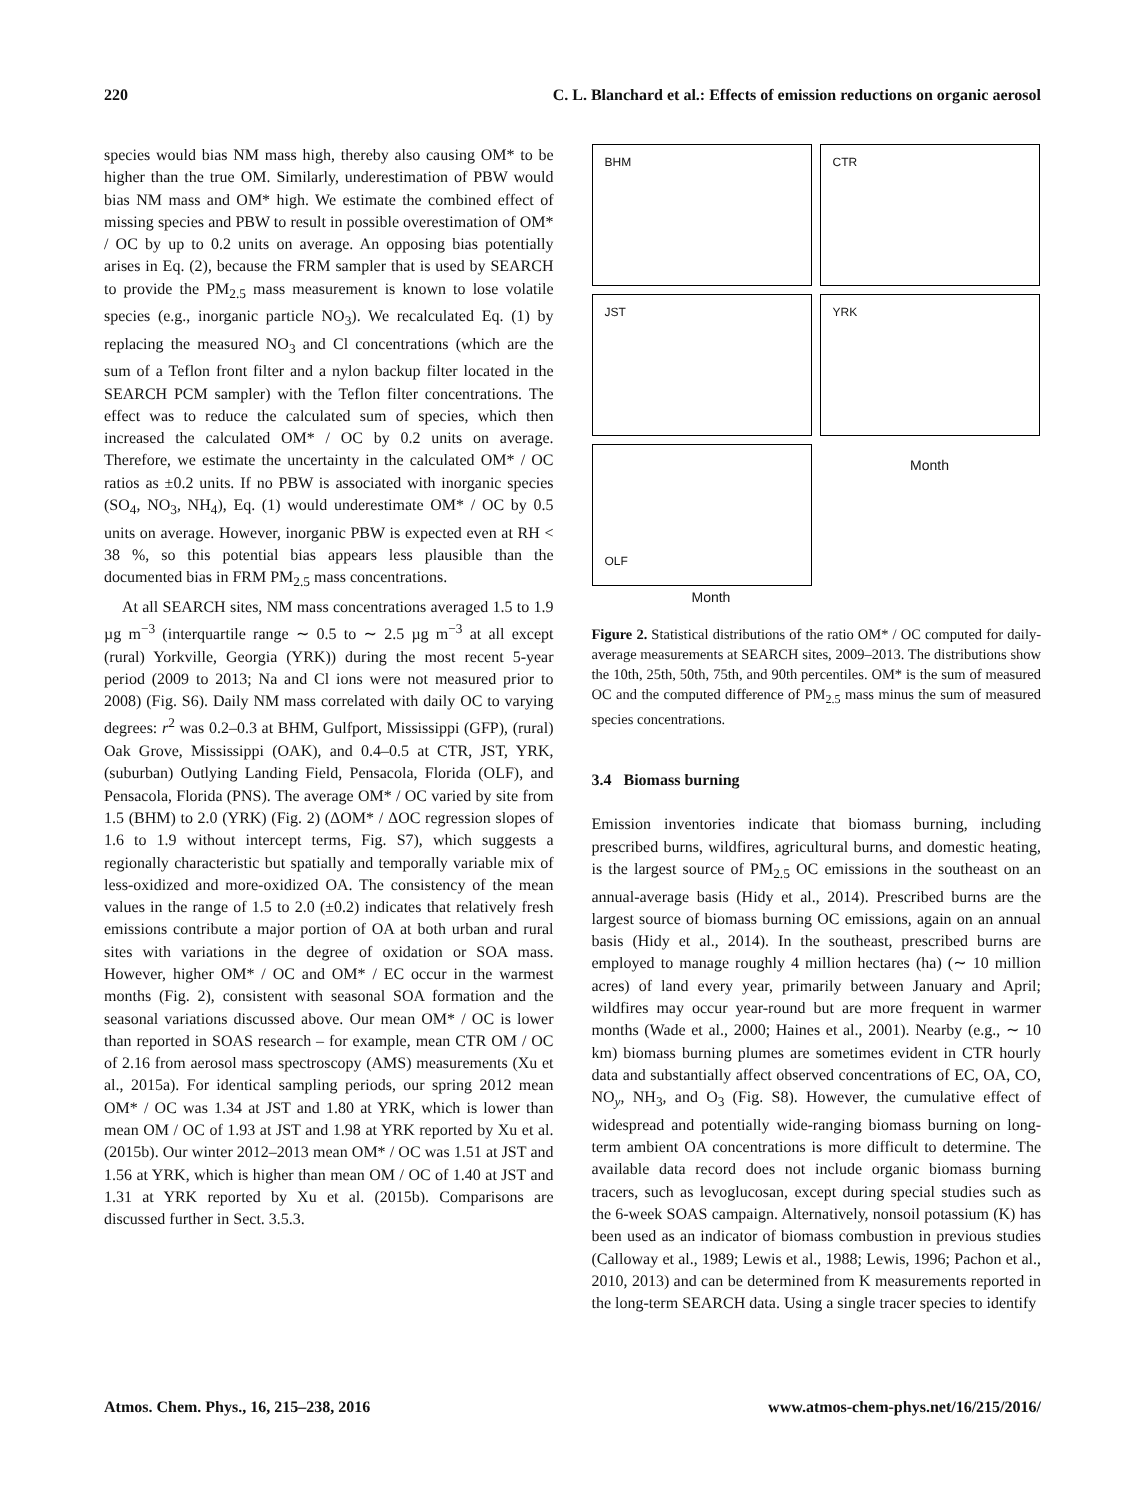220 C. L. Blanchard et al.: Effects of emission reductions on organic aerosol
species would bias NM mass high, thereby also causing OM* to be higher than the true OM. Similarly, underestimation of PBW would bias NM mass and OM* high. We estimate the combined effect of missing species and PBW to result in possible overestimation of OM* / OC by up to 0.2 units on average. An opposing bias potentially arises in Eq. (2), because the FRM sampler that is used by SEARCH to provide the PM<sub>2.5</sub> mass measurement is known to lose volatile species (e.g., inorganic particle NO<sub>3</sub>). We recalculated Eq. (1) by replacing the measured NO<sub>3</sub> and Cl concentrations (which are the sum of a Teflon front filter and a nylon backup filter located in the SEARCH PCM sampler) with the Teflon filter concentrations. The effect was to reduce the calculated sum of species, which then increased the calculated OM* / OC by 0.2 units on average. Therefore, we estimate the uncertainty in the calculated OM* / OC ratios as ±0.2 units. If no PBW is associated with inorganic species (SO<sub>4</sub>, NO<sub>3</sub>, NH<sub>4</sub>), Eq. (1) would underestimate OM* / OC by 0.5 units on average. However, inorganic PBW is expected even at RH < 38 %, so this potential bias appears less plausible than the documented bias in FRM PM<sub>2.5</sub> mass concentrations.
At all SEARCH sites, NM mass concentrations averaged 1.5 to 1.9 µg m<sup>−3</sup> (interquartile range ∼ 0.5 to ∼ 2.5 µg m<sup>−3</sup> at all except (rural) Yorkville, Georgia (YRK)) during the most recent 5-year period (2009 to 2013; Na and Cl ions were not measured prior to 2008) (Fig. S6). Daily NM mass correlated with daily OC to varying degrees: r<sup>2</sup> was 0.2–0.3 at BHM, Gulfport, Mississippi (GFP), (rural) Oak Grove, Mississippi (OAK), and 0.4–0.5 at CTR, JST, YRK, (suburban) Outlying Landing Field, Pensacola, Florida (OLF), and Pensacola, Florida (PNS). The average OM* / OC varied by site from 1.5 (BHM) to 2.0 (YRK) (Fig. 2) (ΔOM* / ΔOC regression slopes of 1.6 to 1.9 without intercept terms, Fig. S7), which suggests a regionally characteristic but spatially and temporally variable mix of less-oxidized and more-oxidized OA. The consistency of the mean values in the range of 1.5 to 2.0 (±0.2) indicates that relatively fresh emissions contribute a major portion of OA at both urban and rural sites with variations in the degree of oxidation or SOA mass. However, higher OM* / OC and OM* / EC occur in the warmest months (Fig. 2), consistent with seasonal SOA formation and the seasonal variations discussed above. Our mean OM* / OC is lower than reported in SOAS research – for example, mean CTR OM / OC of 2.16 from aerosol mass spectroscopy (AMS) measurements (Xu et al., 2015a). For identical sampling periods, our spring 2012 mean OM* / OC was 1.34 at JST and 1.80 at YRK, which is lower than mean OM / OC of 1.93 at JST and 1.98 at YRK reported by Xu et al. (2015b). Our winter 2012–2013 mean OM* / OC was 1.51 at JST and 1.56 at YRK, which is higher than mean OM / OC of 1.40 at JST and 1.31 at YRK reported by Xu et al. (2015b). Comparisons are discussed further in Sect. 3.5.3.
BHM
CTR
JST
YRK
OLF
Month
Month
Figure 2. Statistical distributions of the ratio OM* / OC computed for daily-average measurements at SEARCH sites, 2009–2013. The distributions show the 10th, 25th, 50th, 75th, and 90th percentiles. OM* is the sum of measured OC and the computed difference of PM<sub>2.5</sub> mass minus the sum of measured species concentrations.
3.4 Biomass burning
Emission inventories indicate that biomass burning, including prescribed burns, wildfires, agricultural burns, and domestic heating, is the largest source of PM<sub>2.5</sub> OC emissions in the southeast on an annual-average basis (Hidy et al., 2014). Prescribed burns are the largest source of biomass burning OC emissions, again on an annual basis (Hidy et al., 2014). In the southeast, prescribed burns are employed to manage roughly 4 million hectares (ha) (∼ 10 million acres) of land every year, primarily between January and April; wildfires may occur year-round but are more frequent in warmer months (Wade et al., 2000; Haines et al., 2001). Nearby (e.g., ∼ 10 km) biomass burning plumes are sometimes evident in CTR hourly data and substantially affect observed concentrations of EC, OA, CO, NO<sub>y</sub>, NH<sub>3</sub>, and O<sub>3</sub> (Fig. S8). However, the cumulative effect of widespread and potentially wide-ranging biomass burning on long-term ambient OA concentrations is more difficult to determine. The available data record does not include organic biomass burning tracers, such as levoglucosan, except during special studies such as the 6-week SOAS campaign. Alternatively, nonsoil potassium (K) has been used as an indicator of biomass combustion in previous studies (Calloway et al., 1989; Lewis et al., 1988; Lewis, 1996; Pachon et al., 2010, 2013) and can be determined from K measurements reported in the long-term SEARCH data. Using a single tracer species to identify
Atmos. Chem. Phys., 16, 215–238, 2016 www.atmos-chem-phys.net/16/215/2016/